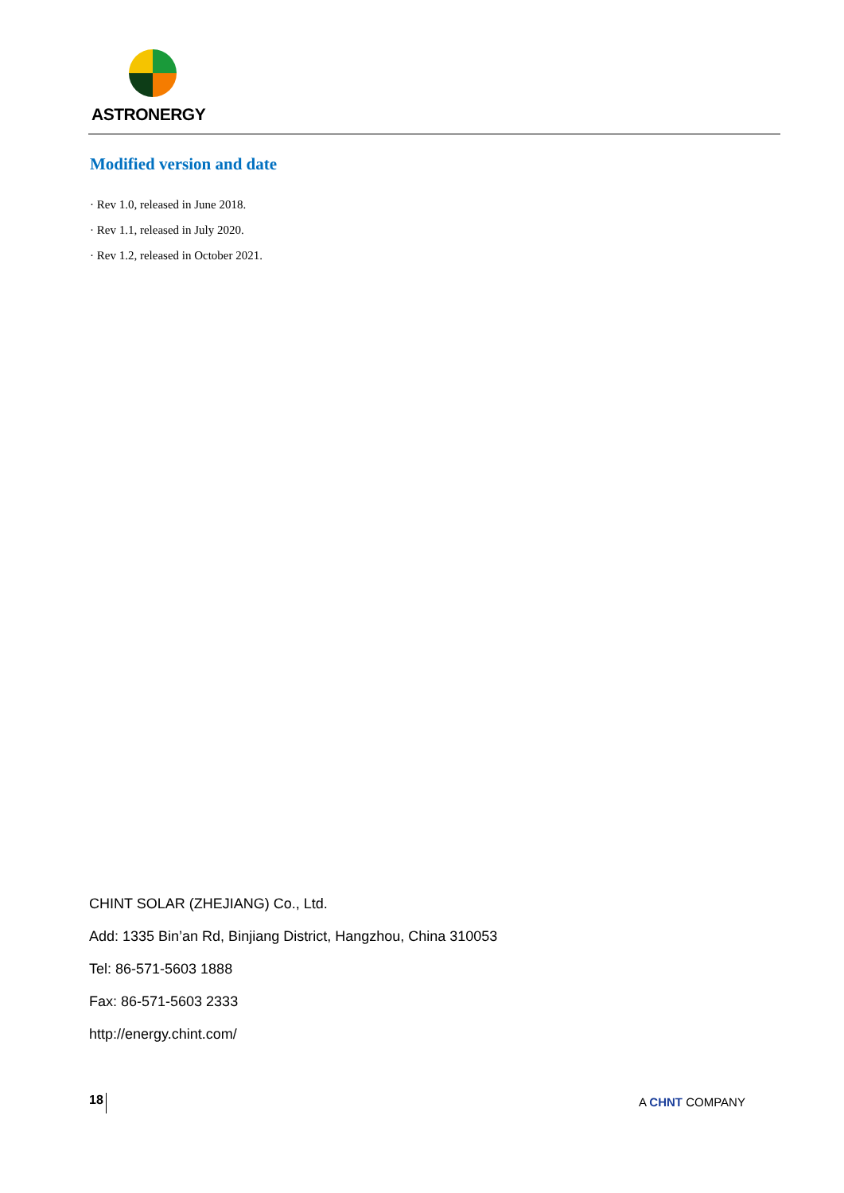ASTRONERGY
Modified version and date
· Rev 1.0, released in June 2018.
· Rev 1.1, released in July 2020.
· Rev 1.2, released in October 2021.
CHINT SOLAR (ZHEJIANG) Co., Ltd.
Add: 1335 Bin’an Rd, Binjiang District, Hangzhou, China 310053
Tel: 86-571-5603 1888
Fax: 86-571-5603 2333
http://energy.chint.com/
18 A CHNT COMPANY